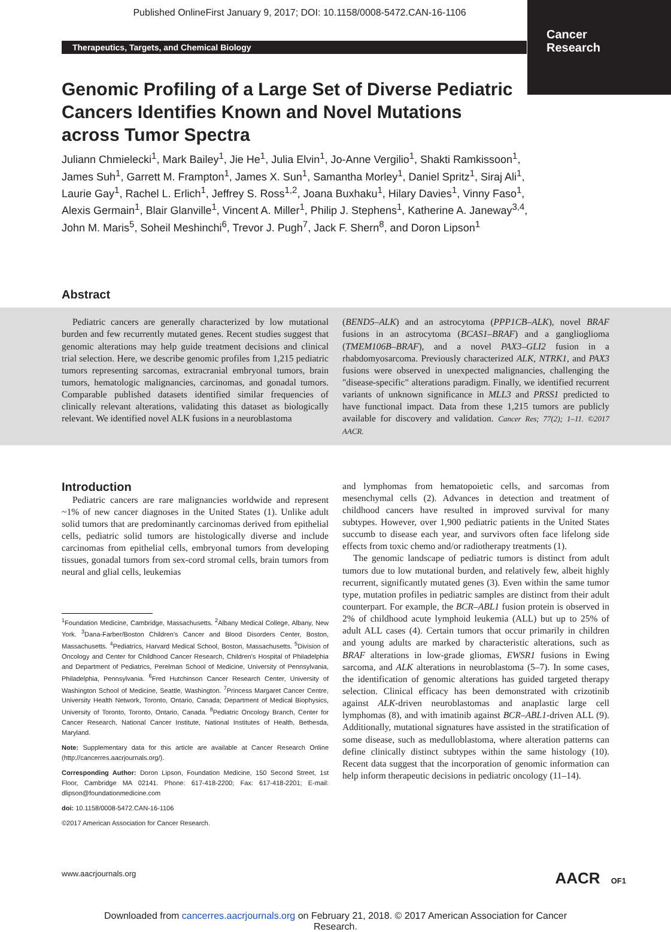Published OnlineFirst January 9, 2017; DOI: 10.1158/0008-5472.CAN-16-1106
Cancer
Research
Therapeutics, Targets, and Chemical Biology
Genomic Profiling of a Large Set of Diverse Pediatric Cancers Identifies Known and Novel Mutations across Tumor Spectra
Juliann Chmielecki<sup>1</sup>, Mark Bailey<sup>1</sup>, Jie He<sup>1</sup>, Julia Elvin<sup>1</sup>, Jo-Anne Vergilio<sup>1</sup>, Shakti Ramkissoon<sup>1</sup>, James Suh<sup>1</sup>, Garrett M. Frampton<sup>1</sup>, James X. Sun<sup>1</sup>, Samantha Morley<sup>1</sup>, Daniel Spritz<sup>1</sup>, Siraj Ali<sup>1</sup>, Laurie Gay<sup>1</sup>, Rachel L. Erlich<sup>1</sup>, Jeffrey S. Ross<sup>1,2</sup>, Joana Buxhaku<sup>1</sup>, Hilary Davies<sup>1</sup>, Vinny Faso<sup>1</sup>, Alexis Germain<sup>1</sup>, Blair Glanville<sup>1</sup>, Vincent A. Miller<sup>1</sup>, Philip J. Stephens<sup>1</sup>, Katherine A. Janeway<sup>3,4</sup>, John M. Maris<sup>5</sup>, Soheil Meshinchi<sup>6</sup>, Trevor J. Pugh<sup>7</sup>, Jack F. Shern<sup>8</sup>, and Doron Lipson<sup>1</sup>
Abstract
Pediatric cancers are generally characterized by low mutational burden and few recurrently mutated genes. Recent studies suggest that genomic alterations may help guide treatment decisions and clinical trial selection. Here, we describe genomic profiles from 1,215 pediatric tumors representing sarcomas, extracranial embryonal tumors, brain tumors, hematologic malignancies, carcinomas, and gonadal tumors. Comparable published datasets identified similar frequencies of clinically relevant alterations, validating this dataset as biologically relevant. We identified novel ALK fusions in a neuroblastoma
(BEND5–ALK) and an astrocytoma (PPP1CB–ALK), novel BRAF fusions in an astrocytoma (BCAS1–BRAF) and a ganglioglioma (TMEM106B–BRAF), and a novel PAX3–GLI2 fusion in a rhabdomyosarcoma. Previously characterized ALK, NTRK1, and PAX3 fusions were observed in unexpected malignancies, challenging the "disease-specific" alterations paradigm. Finally, we identified recurrent variants of unknown significance in MLL3 and PRSS1 predicted to have functional impact. Data from these 1,215 tumors are publicly available for discovery and validation. Cancer Res; 77(2); 1–11. ©2017 AACR.
Introduction
Pediatric cancers are rare malignancies worldwide and represent ~1% of new cancer diagnoses in the United States (1). Unlike adult solid tumors that are predominantly carcinomas derived from epithelial cells, pediatric solid tumors are histologically diverse and include carcinomas from epithelial cells, embryonal tumors from developing tissues, gonadal tumors from sex-cord stromal cells, brain tumors from neural and glial cells, leukemias
<sup>1</sup> Foundation Medicine, Cambridge, Massachusetts. <sup>2</sup>Albany Medical College, Albany, New York. <sup>3</sup>Dana-Farber/Boston Children's Cancer and Blood Disorders Center, Boston, Massachusetts. <sup>4</sup>Pediatrics, Harvard Medical School, Boston, Massachusetts. <sup>5</sup>Division of Oncology and Center for Childhood Cancer Research, Children's Hospital of Philadelphia and Department of Pediatrics, Perelman School of Medicine, University of Pennsylvania, Philadelphia, Pennsylvania. <sup>6</sup>Fred Hutchinson Cancer Research Center, University of Washington School of Medicine, Seattle, Washington. <sup>7</sup>Princess Margaret Cancer Centre, University Health Network, Toronto, Ontario, Canada; Department of Medical Biophysics, University of Toronto, Toronto, Ontario, Canada. <sup>8</sup>Pediatric Oncology Branch, Center for Cancer Research, National Cancer Institute, National Institutes of Health, Bethesda, Maryland.
Note: Supplementary data for this article are available at Cancer Research Online (http://cancerres.aacrjournals.org/).
Corresponding Author: Doron Lipson, Foundation Medicine, 150 Second Street, 1st Floor, Cambridge MA 02141. Phone: 617-418-2200; Fax: 617-418-2201; E-mail: dlipson@foundationmedicine.com
doi: 10.1158/0008-5472.CAN-16-1106
©2017 American Association for Cancer Research.
and lymphomas from hematopoietic cells, and sarcomas from mesenchymal cells (2). Advances in detection and treatment of childhood cancers have resulted in improved survival for many subtypes. However, over 1,900 pediatric patients in the United States succumb to disease each year, and survivors often face lifelong side effects from toxic chemo and/or radiotherapy treatments (1).
The genomic landscape of pediatric tumors is distinct from adult tumors due to low mutational burden, and relatively few, albeit highly recurrent, significantly mutated genes (3). Even within the same tumor type, mutation profiles in pediatric samples are distinct from their adult counterpart. For example, the BCR–ABL1 fusion protein is observed in 2% of childhood acute lymphoid leukemia (ALL) but up to 25% of adult ALL cases (4). Certain tumors that occur primarily in children and young adults are marked by characteristic alterations, such as BRAF alterations in low-grade gliomas, EWSR1 fusions in Ewing sarcoma, and ALK alterations in neuroblastoma (5–7). In some cases, the identification of genomic alterations has guided targeted therapy selection. Clinical efficacy has been demonstrated with crizotinib against ALK-driven neuroblastomas and anaplastic large cell lymphomas (8), and with imatinib against BCR–ABL1-driven ALL (9). Additionally, mutational signatures have assisted in the stratification of some disease, such as medulloblastoma, where alteration patterns can define clinically distinct subtypes within the same histology (10). Recent data suggest that the incorporation of genomic information can help inform therapeutic decisions in pediatric oncology (11–14).
www.aacrjournals.org AACR OF1
Downloaded from cancerres.aacrjournals.org on February 21, 2018. © 2017 American Association for Cancer
Research.